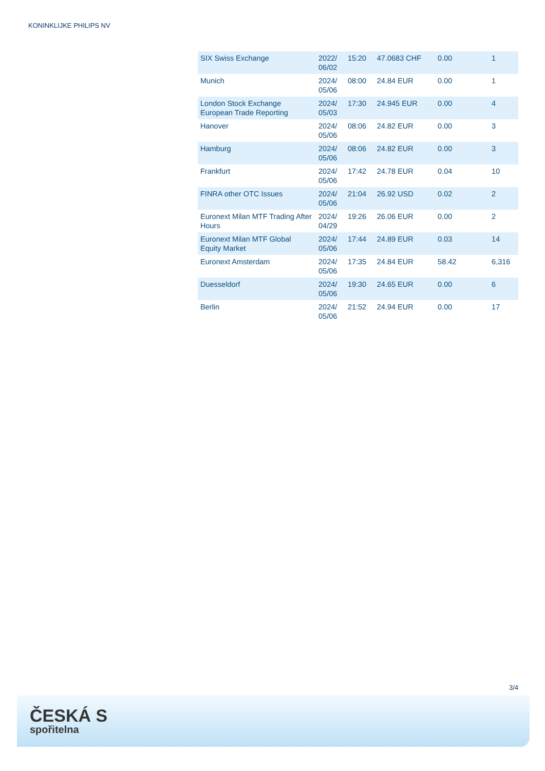KONINKLIJKE PHILIPS NV
| SIX Swiss Exchange | 2022/ 06/02 | 15:20 | 47.0683 CHF | 0.00 | 1 |
| Munich | 2024/ 05/06 | 08:00 | 24.84 EUR | 0.00 | 1 |
| London Stock Exchange European Trade Reporting | 2024/ 05/03 | 17:30 | 24.945 EUR | 0.00 | 4 |
| Hanover | 2024/ 05/06 | 08:06 | 24.82 EUR | 0.00 | 3 |
| Hamburg | 2024/ 05/06 | 08:06 | 24.82 EUR | 0.00 | 3 |
| Frankfurt | 2024/ 05/06 | 17:42 | 24.78 EUR | 0.04 | 10 |
| FINRA other OTC Issues | 2024/ 05/06 | 21:04 | 26.92 USD | 0.02 | 2 |
| Euronext Milan MTF Trading After Hours | 2024/ 04/29 | 19:26 | 26.06 EUR | 0.00 | 2 |
| Euronext Milan MTF Global Equity Market | 2024/ 05/06 | 17:44 | 24.89 EUR | 0.03 | 14 |
| Euronext Amsterdam | 2024/ 05/06 | 17:35 | 24.84 EUR | 58.42 | 6,316 |
| Duesseldorf | 2024/ 05/06 | 19:30 | 24.65 EUR | 0.00 | 6 |
| Berlin | 2024/ 05/06 | 21:52 | 24.94 EUR | 0.00 | 17 |
3/4
ČESKÁ S
spořitelna